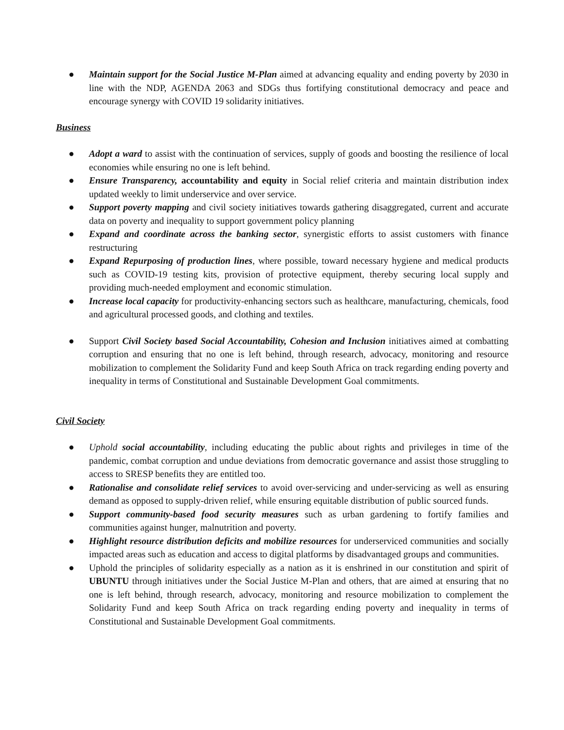● Maintain support for the Social Justice M-Plan aimed at advancing equality and ending poverty by 2030 in line with the NDP, AGENDA 2063 and SDGs thus fortifying constitutional democracy and peace and encourage synergy with COVID 19 solidarity initiatives.
Business
● Adopt a ward to assist with the continuation of services, supply of goods and boosting the resilience of local economies while ensuring no one is left behind.
● Ensure Transparency, accountability and equity in Social relief criteria and maintain distribution index updated weekly to limit underservice and over service.
● Support poverty mapping and civil society initiatives towards gathering disaggregated, current and accurate data on poverty and inequality to support government policy planning
● Expand and coordinate across the banking sector, synergistic efforts to assist customers with finance restructuring
● Expand Repurposing of production lines, where possible, toward necessary hygiene and medical products such as COVID-19 testing kits, provision of protective equipment, thereby securing local supply and providing much-needed employment and economic stimulation.
● Increase local capacity for productivity-enhancing sectors such as healthcare, manufacturing, chemicals, food and agricultural processed goods, and clothing and textiles.
● Support Civil Society based Social Accountability, Cohesion and Inclusion initiatives aimed at combatting corruption and ensuring that no one is left behind, through research, advocacy, monitoring and resource mobilization to complement the Solidarity Fund and keep South Africa on track regarding ending poverty and inequality in terms of Constitutional and Sustainable Development Goal commitments.
Civil Society
● Uphold social accountability, including educating the public about rights and privileges in time of the pandemic, combat corruption and undue deviations from democratic governance and assist those struggling to access to SRESP benefits they are entitled too.
● Rationalise and consolidate relief services to avoid over-servicing and under-servicing as well as ensuring demand as opposed to supply-driven relief, while ensuring equitable distribution of public sourced funds.
● Support community-based food security measures such as urban gardening to fortify families and communities against hunger, malnutrition and poverty.
● Highlight resource distribution deficits and mobilize resources for underserviced communities and socially impacted areas such as education and access to digital platforms by disadvantaged groups and communities.
● Uphold the principles of solidarity especially as a nation as it is enshrined in our constitution and spirit of UBUNTU through initiatives under the Social Justice M-Plan and others, that are aimed at ensuring that no one is left behind, through research, advocacy, monitoring and resource mobilization to complement the Solidarity Fund and keep South Africa on track regarding ending poverty and inequality in terms of Constitutional and Sustainable Development Goal commitments.